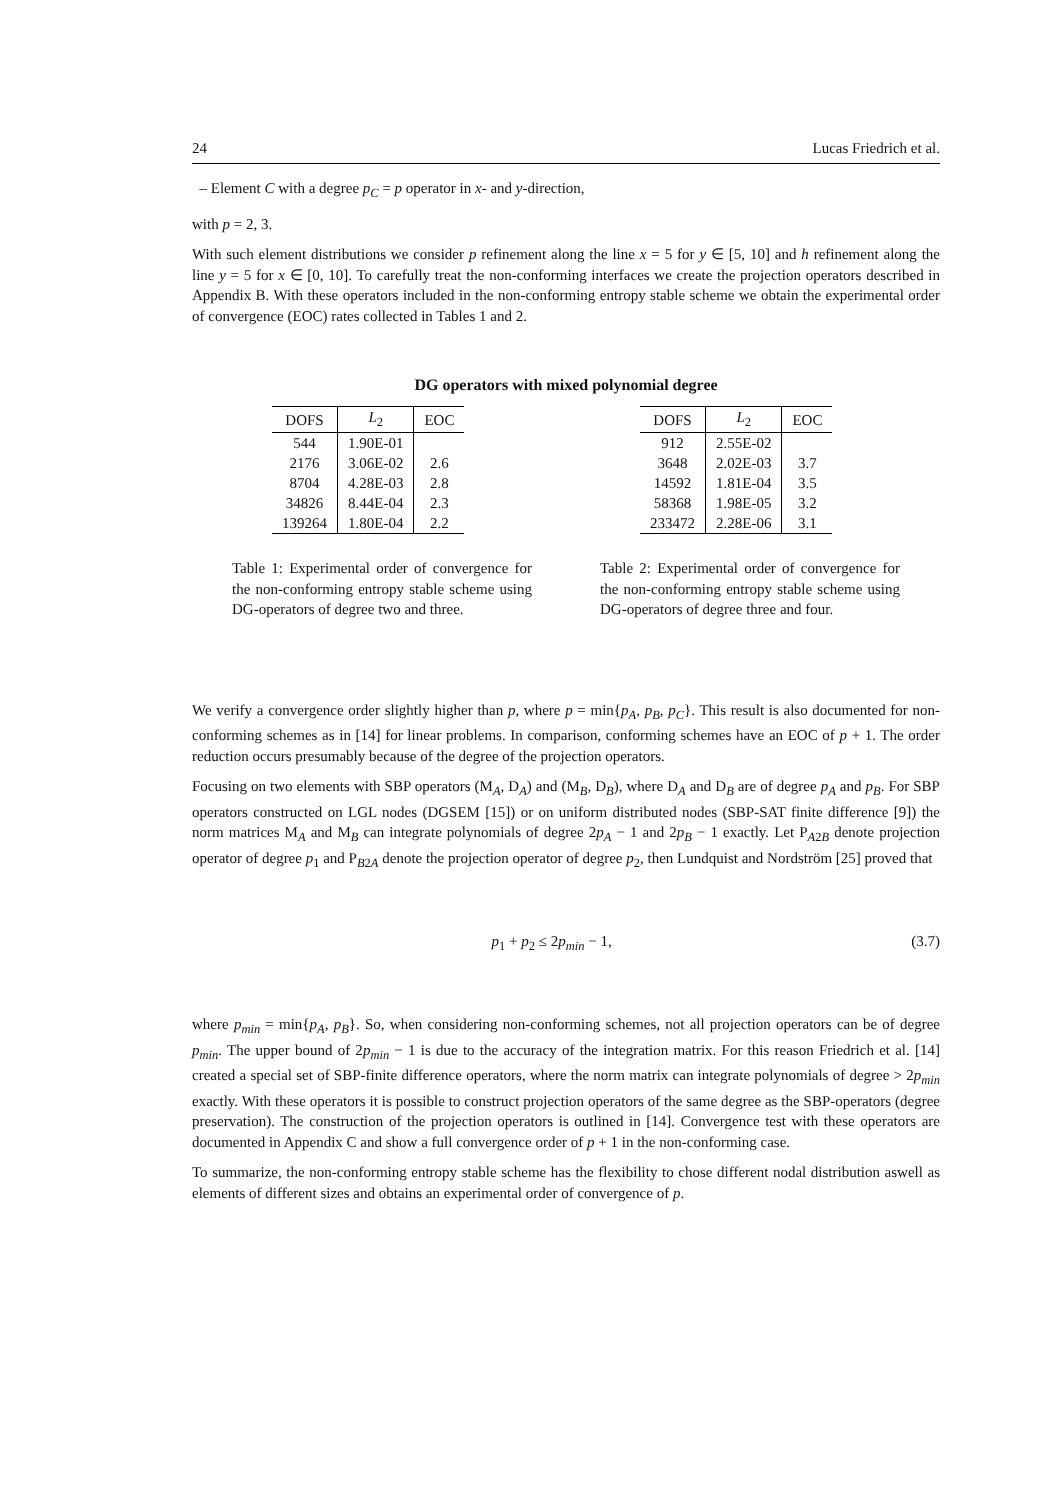24 Lucas Friedrich et al.
– Element C with a degree p<sub>C</sub> = p operator in x- and y-direction,
with p = 2, 3.
With such element distributions we consider p refinement along the line x = 5 for y ∈ [5, 10] and h refinement along the line y = 5 for x ∈ [0, 10]. To carefully treat the non-conforming interfaces we create the projection operators described in Appendix B. With these operators included in the non-conforming entropy stable scheme we obtain the experimental order of convergence (EOC) rates collected in Tables 1 and 2.
DG operators with mixed polynomial degree
| DOFS | L<sub>2</sub> | EOC |
| --- | --- | --- |
| 544 | 1.90E-01 | |
| 2176 | 3.06E-02 | 2.6 |
| 8704 | 4.28E-03 | 2.8 |
| 34826 | 8.44E-04 | 2.3 |
| 139264 | 1.80E-04 | 2.2 |
Table 1: Experimental order of convergence for the non-conforming entropy stable scheme using DG-operators of degree two and three.
| DOFS | L<sub>2</sub> | EOC |
| --- | --- | --- |
| 912 | 2.55E-02 | |
| 3648 | 2.02E-03 | 3.7 |
| 14592 | 1.81E-04 | 3.5 |
| 58368 | 1.98E-05 | 3.2 |
| 233472 | 2.28E-06 | 3.1 |
Table 2: Experimental order of convergence for the non-conforming entropy stable scheme using DG-operators of degree three and four.
We verify a convergence order slightly higher than p, where p = min{p<sub>A</sub>, p<sub>B</sub>, p<sub>C</sub>}. This result is also documented for non-conforming schemes as in [14] for linear problems. In comparison, conforming schemes have an EOC of p + 1. The order reduction occurs presumably because of the degree of the projection operators.
Focusing on two elements with SBP operators (M<sub>A</sub>, D<sub>A</sub>) and (M<sub>B</sub>, D<sub>B</sub>), where D<sub>A</sub> and D<sub>B</sub> are of degree p<sub>A</sub> and p<sub>B</sub>. For SBP operators constructed on LGL nodes (DGSEM [15]) or on uniform distributed nodes (SBP-SAT finite difference [9]) the norm matrices M<sub>A</sub> and M<sub>B</sub> can integrate polynomials of degree 2p<sub>A</sub> − 1 and 2p<sub>B</sub> − 1 exactly. Let P<sub>A2B</sub> denote projection operator of degree p<sub>1</sub> and P<sub>B2A</sub> denote the projection operator of degree p<sub>2</sub>, then Lundquist and Nordström [25] proved that
p<sub>1</sub> + p<sub>2</sub> ≤ 2p<sub>min</sub> − 1, (3.7)
where p<sub>min</sub> = min{p<sub>A</sub>, p<sub>B</sub>}. So, when considering non-conforming schemes, not all projection operators can be of degree p<sub>min</sub>. The upper bound of 2p<sub>min</sub> − 1 is due to the accuracy of the integration matrix. For this reason Friedrich et al. [14] created a special set of SBP-finite difference operators, where the norm matrix can integrate polynomials of degree > 2p<sub>min</sub> exactly. With these operators it is possible to construct projection operators of the same degree as the SBP-operators (degree preservation). The construction of the projection operators is outlined in [14]. Convergence test with these operators are documented in Appendix C and show a full convergence order of p + 1 in the non-conforming case.
To summarize, the non-conforming entropy stable scheme has the flexibility to chose different nodal distribution aswell as elements of different sizes and obtains an experimental order of convergence of p.